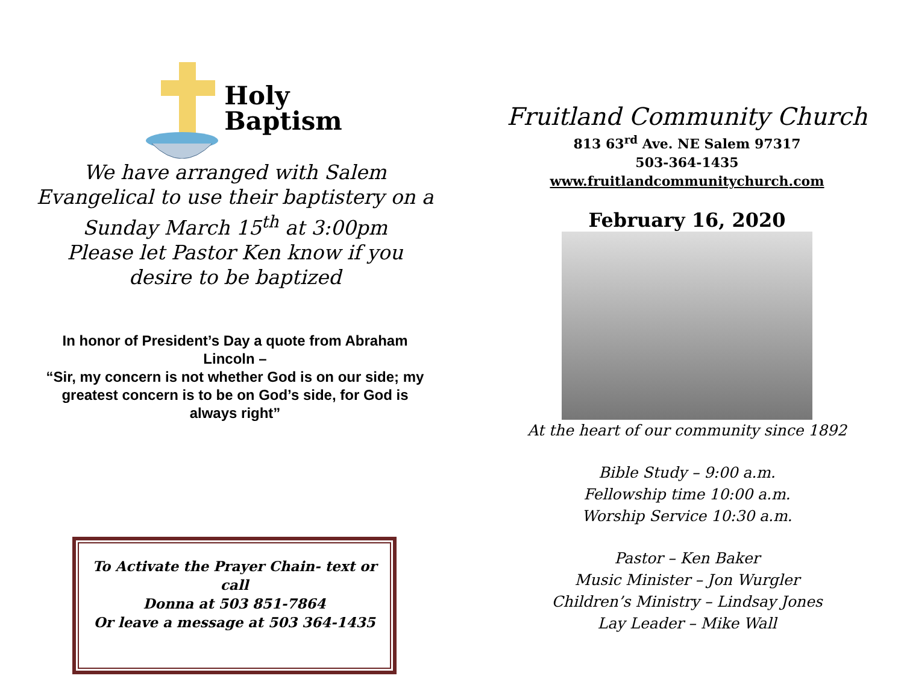Holy
Baptism
We have arranged with Salem Evangelical to use their baptistery on a Sunday March 15<sup>th</sup> at 3:00pm
Please let Pastor Ken know if you desire to be baptized
In honor of President’s Day a quote from Abraham Lincoln –
“Sir, my concern is not whether God is on our side; my greatest concern is to be on God’s side, for God is always right”
To Activate the Prayer Chain- text or call
Donna at 503 851-7864
Or leave a message at 503 364-1435
Fruitland Community Church
813 63<sup>rd</sup> Ave. NE Salem 97317
503-364-1435
www.fruitlandcommunitychurch.com
February 16, 2020
At the heart of our community since 1892
Bible Study – 9:00 a.m.
Fellowship time 10:00 a.m.
Worship Service 10:30 a.m.
Pastor – Ken Baker
Music Minister – Jon Wurgler
Children’s Ministry – Lindsay Jones
Lay Leader – Mike Wall